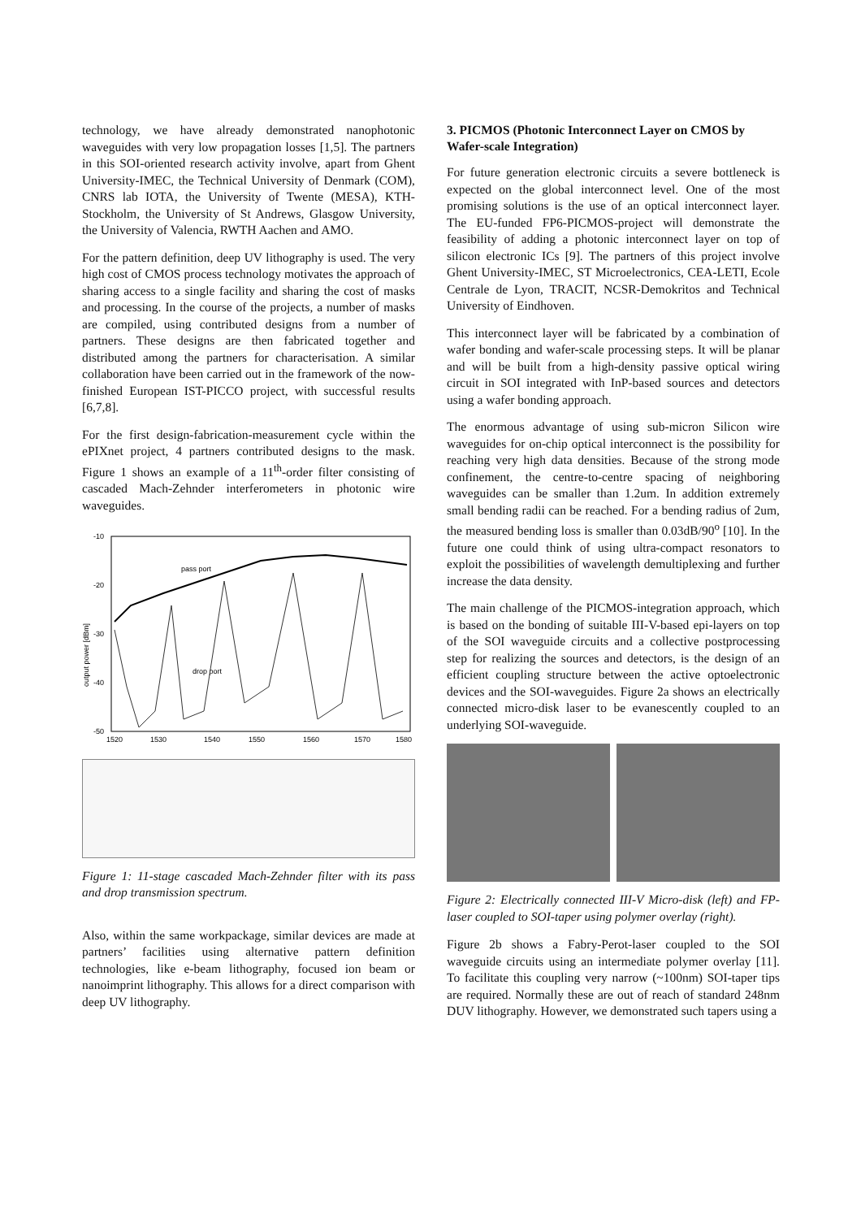technology, we have already demonstrated nanophotonic waveguides with very low propagation losses [1,5]. The partners in this SOI-oriented research activity involve, apart from Ghent University-IMEC, the Technical University of Denmark (COM), CNRS lab IOTA, the University of Twente (MESA), KTH-Stockholm, the University of St Andrews, Glasgow University, the University of Valencia, RWTH Aachen and AMO.
For the pattern definition, deep UV lithography is used. The very high cost of CMOS process technology motivates the approach of sharing access to a single facility and sharing the cost of masks and processing. In the course of the projects, a number of masks are compiled, using contributed designs from a number of partners. These designs are then fabricated together and distributed among the partners for characterisation. A similar collaboration have been carried out in the framework of the now-finished European IST-PICCO project, with successful results [6,7,8].
For the first design-fabrication-measurement cycle within the ePIXnet project, 4 partners contributed designs to the mask. Figure 1 shows an example of a 11<sup>th</sup>-order filter consisting of cascaded Mach-Zehnder interferometers in photonic wire waveguides.
-10
-20
-30
-40
-50
output power [dBm]
1520
1530
1540
1550
1560
1570
1580
pass port
drop port
Figure 1: 11-stage cascaded Mach-Zehnder filter with its pass and drop transmission spectrum.
Also, within the same workpackage, similar devices are made at partners’ facilities using alternative pattern definition technologies, like e-beam lithography, focused ion beam or nanoimprint lithography. This allows for a direct comparison with deep UV lithography.
3. PICMOS (Photonic Interconnect Layer on CMOS by Wafer-scale Integration)
For future generation electronic circuits a severe bottleneck is expected on the global interconnect level. One of the most promising solutions is the use of an optical interconnect layer. The EU-funded FP6-PICMOS-project will demonstrate the feasibility of adding a photonic interconnect layer on top of silicon electronic ICs [9]. The partners of this project involve Ghent University-IMEC, ST Microelectronics, CEA-LETI, Ecole Centrale de Lyon, TRACIT, NCSR-Demokritos and Technical University of Eindhoven.
This interconnect layer will be fabricated by a combination of wafer bonding and wafer-scale processing steps. It will be planar and will be built from a high-density passive optical wiring circuit in SOI integrated with InP-based sources and detectors using a wafer bonding approach.
The enormous advantage of using sub-micron Silicon wire waveguides for on-chip optical interconnect is the possibility for reaching very high data densities. Because of the strong mode confinement, the centre-to-centre spacing of neighboring waveguides can be smaller than 1.2um. In addition extremely small bending radii can be reached. For a bending radius of 2um, the measured bending loss is smaller than 0.03dB/90<sup>o</sup> [10]. In the future one could think of using ultra-compact resonators to exploit the possibilities of wavelength demultiplexing and further increase the data density.
The main challenge of the PICMOS-integration approach, which is based on the bonding of suitable III-V-based epi-layers on top of the SOI waveguide circuits and a collective postprocessing step for realizing the sources and detectors, is the design of an efficient coupling structure between the active optoelectronic devices and the SOI-waveguides. Figure 2a shows an electrically connected micro-disk laser to be evanescently coupled to an underlying SOI-waveguide.
Figure 2: Electrically connected III-V Micro-disk (left) and FP-laser coupled to SOI-taper using polymer overlay (right).
Figure 2b shows a Fabry-Perot-laser coupled to the SOI waveguide circuits using an intermediate polymer overlay [11]. To facilitate this coupling very narrow (~100nm) SOI-taper tips are required. Normally these are out of reach of standard 248nm DUV lithography. However, we demonstrated such tapers using a